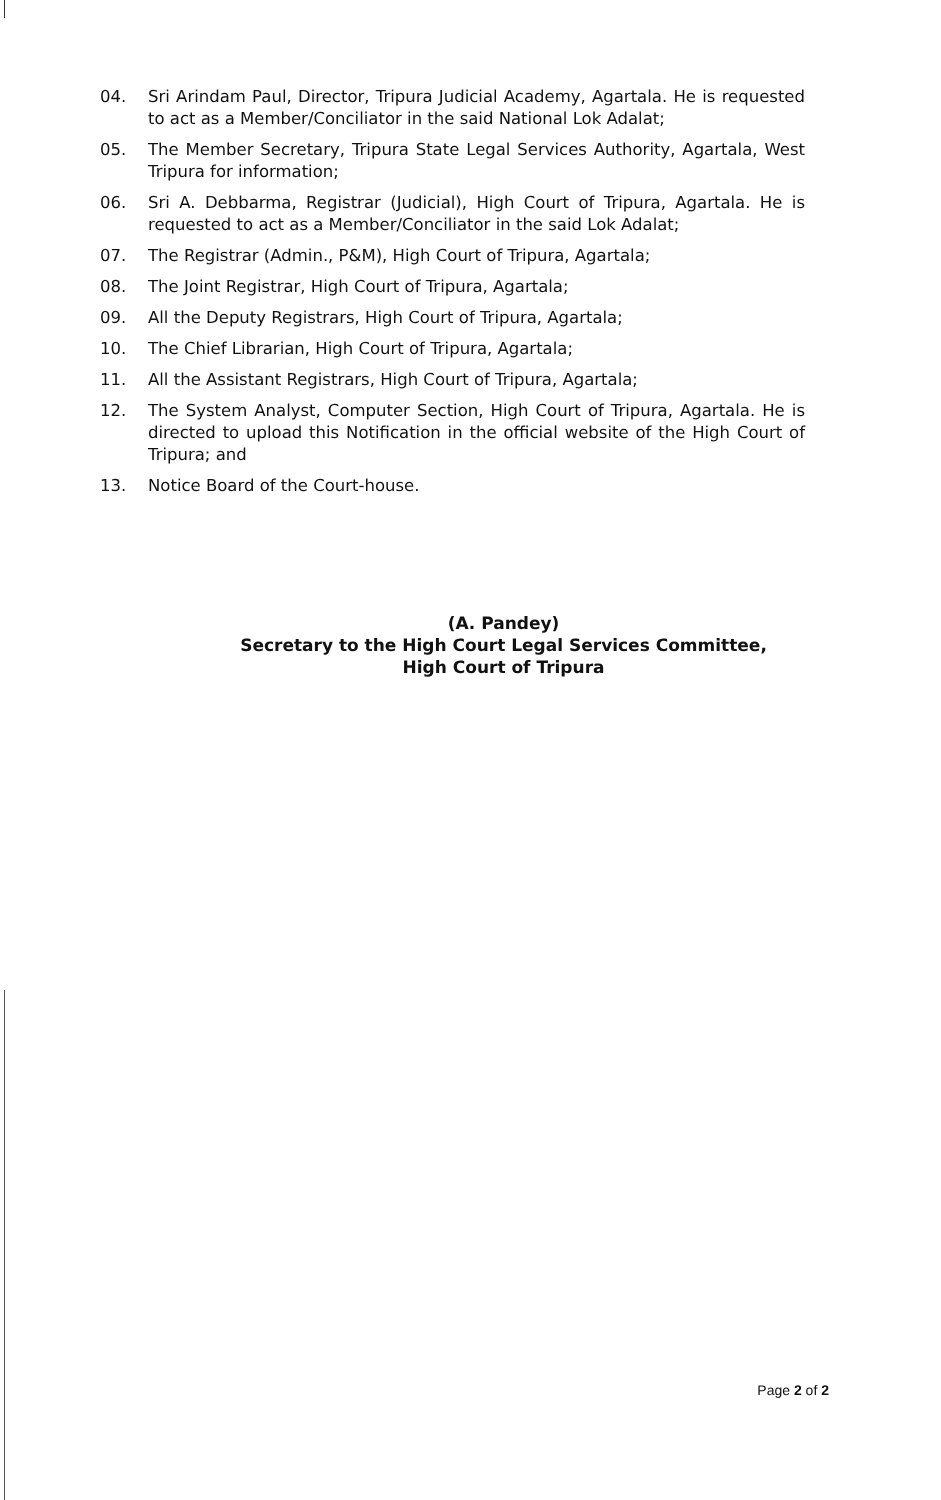04. Sri Arindam Paul, Director, Tripura Judicial Academy, Agartala. He is requested to act as a Member/Conciliator in the said National Lok Adalat;
05. The Member Secretary, Tripura State Legal Services Authority, Agartala, West Tripura for information;
06. Sri A. Debbarma, Registrar (Judicial), High Court of Tripura, Agartala. He is requested to act as a Member/Conciliator in the said Lok Adalat;
07. The Registrar (Admin., P&M), High Court of Tripura, Agartala;
08. The Joint Registrar, High Court of Tripura, Agartala;
09. All the Deputy Registrars, High Court of Tripura, Agartala;
10. The Chief Librarian, High Court of Tripura, Agartala;
11. All the Assistant Registrars, High Court of Tripura, Agartala;
12. The System Analyst, Computer Section, High Court of Tripura, Agartala. He is directed to upload this Notification in the official website of the High Court of Tripura; and
13. Notice Board of the Court-house.
(A. Pandey)
Secretary to the High Court Legal Services Committee,
High Court of Tripura
Page 2 of 2